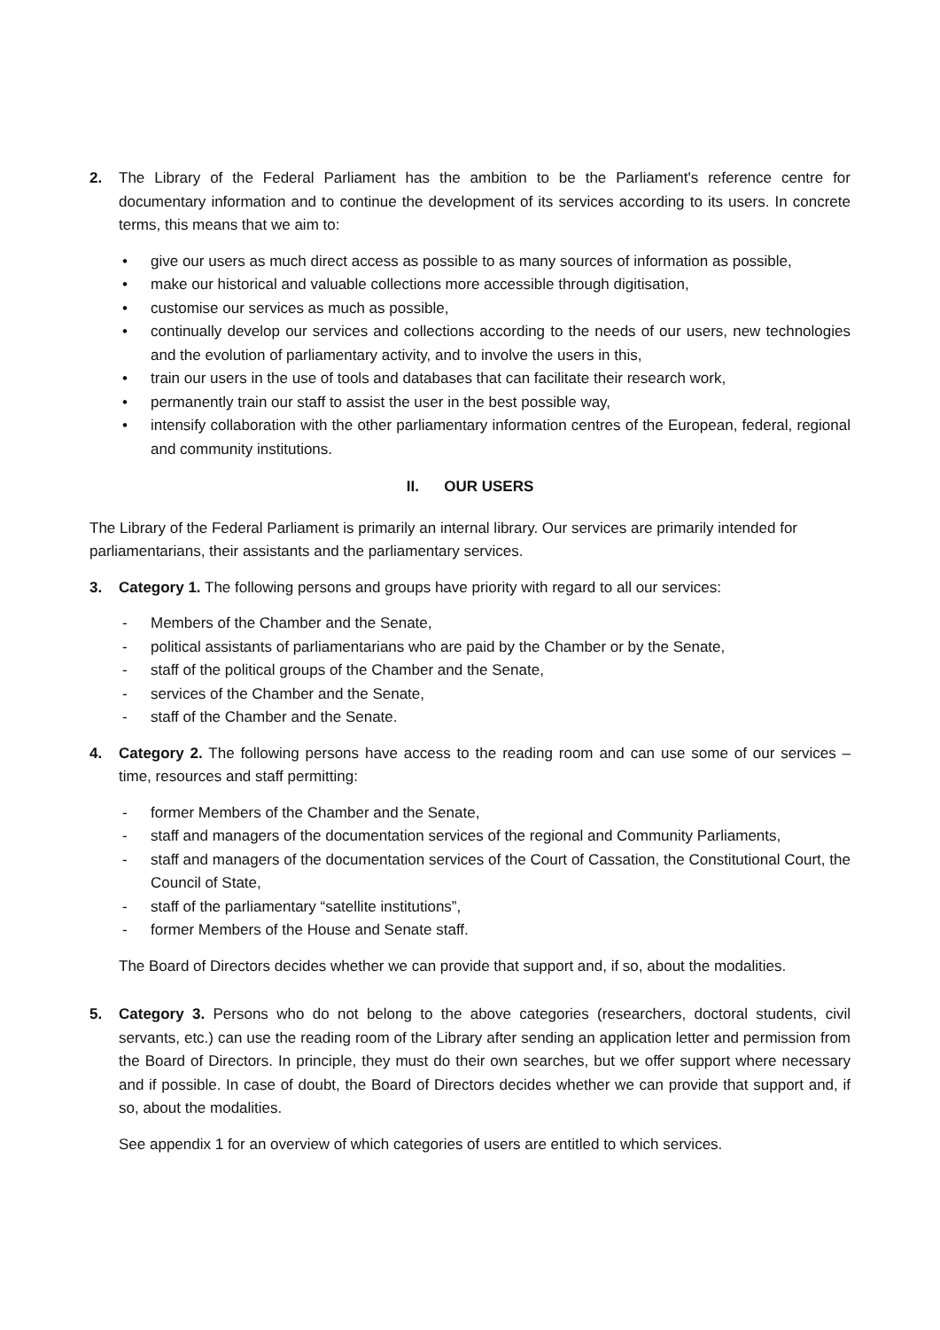2. The Library of the Federal Parliament has the ambition to be the Parliament's reference centre for documentary information and to continue the development of its services according to its users. In concrete terms, this means that we aim to:
• give our users as much direct access as possible to as many sources of information as possible,
• make our historical and valuable collections more accessible through digitisation,
• customise our services as much as possible,
• continually develop our services and collections according to the needs of our users, new technologies and the evolution of parliamentary activity, and to involve the users in this,
• train our users in the use of tools and databases that can facilitate their research work,
• permanently train our staff to assist the user in the best possible way,
• intensify collaboration with the other parliamentary information centres of the European, federal, regional and community institutions.
II. OUR USERS
The Library of the Federal Parliament is primarily an internal library. Our services are primarily intended for parliamentarians, their assistants and the parliamentary services.
3. Category 1. The following persons and groups have priority with regard to all our services:
- Members of the Chamber and the Senate,
- political assistants of parliamentarians who are paid by the Chamber or by the Senate,
- staff of the political groups of the Chamber and the Senate,
- services of the Chamber and the Senate,
- staff of the Chamber and the Senate.
4. Category 2. The following persons have access to the reading room and can use some of our services – time, resources and staff permitting:
- former Members of the Chamber and the Senate,
- staff and managers of the documentation services of the regional and Community Parliaments,
- staff and managers of the documentation services of the Court of Cassation, the Constitutional Court, the Council of State,
- staff of the parliamentary “satellite institutions”,
- former Members of the House and Senate staff.
The Board of Directors decides whether we can provide that support and, if so, about the modalities.
5. Category 3. Persons who do not belong to the above categories (researchers, doctoral students, civil servants, etc.) can use the reading room of the Library after sending an application letter and permission from the Board of Directors. In principle, they must do their own searches, but we offer support where necessary and if possible. In case of doubt, the Board of Directors decides whether we can provide that support and, if so, about the modalities.
See appendix 1 for an overview of which categories of users are entitled to which services.